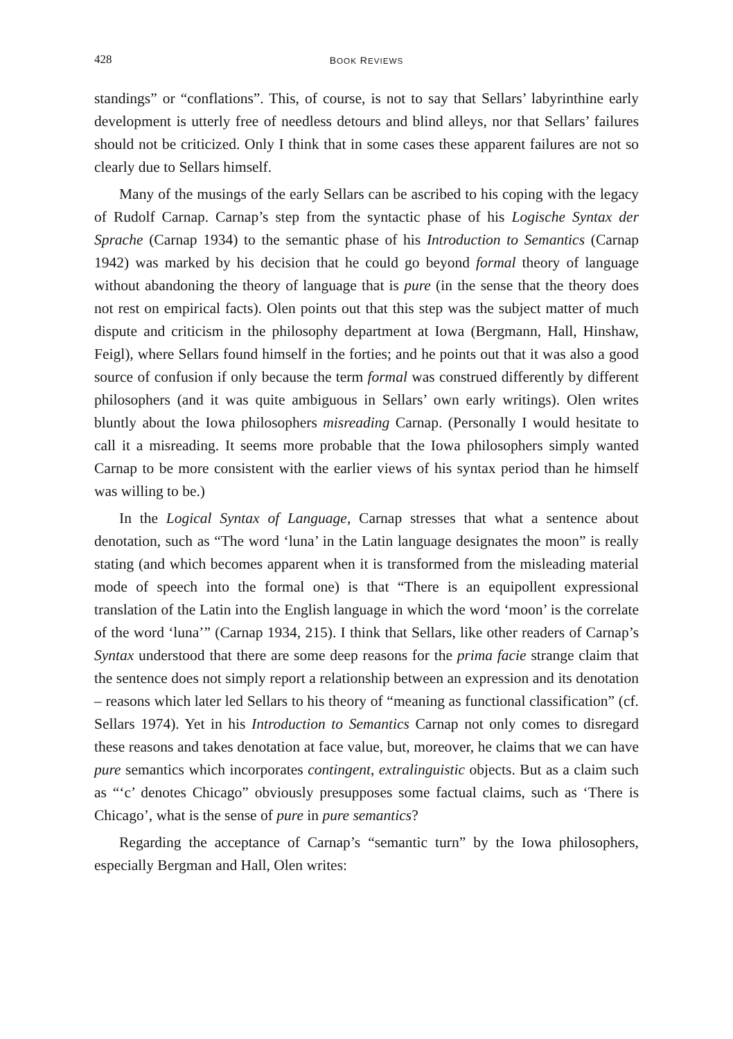428 BOOK REVIEWS
standings” or “conflations”. This, of course, is not to say that Sellars’ labyrinthine early development is utterly free of needless detours and blind alleys, nor that Sellars’ failures should not be criticized. Only I think that in some cases these apparent failures are not so clearly due to Sellars himself.
Many of the musings of the early Sellars can be ascribed to his coping with the legacy of Rudolf Carnap. Carnap’s step from the syntactic phase of his Logische Syntax der Sprache (Carnap 1934) to the semantic phase of his Introduction to Semantics (Carnap 1942) was marked by his decision that he could go beyond formal theory of language without abandoning the theory of language that is pure (in the sense that the theory does not rest on empirical facts). Olen points out that this step was the subject matter of much dispute and criticism in the philosophy department at Iowa (Bergmann, Hall, Hinshaw, Feigl), where Sellars found himself in the forties; and he points out that it was also a good source of confusion if only because the term formal was construed differently by different philosophers (and it was quite ambiguous in Sellars’ own early writings). Olen writes bluntly about the Iowa philosophers misreading Carnap. (Personally I would hesitate to call it a misreading. It seems more probable that the Iowa philosophers simply wanted Carnap to be more consistent with the earlier views of his syntax period than he himself was willing to be.)
In the Logical Syntax of Language, Carnap stresses that what a sentence about denotation, such as “The word ‘luna’ in the Latin language designates the moon” is really stating (and which becomes apparent when it is transformed from the misleading material mode of speech into the formal one) is that “There is an equipollent expressional translation of the Latin into the English language in which the word ‘moon’ is the correlate of the word ‘luna’” (Carnap 1934, 215). I think that Sellars, like other readers of Carnap’s Syntax understood that there are some deep reasons for the prima facie strange claim that the sentence does not simply report a relationship between an expression and its denotation – reasons which later led Sellars to his theory of “meaning as functional classification” (cf. Sellars 1974). Yet in his Introduction to Semantics Carnap not only comes to disregard these reasons and takes denotation at face value, but, moreover, he claims that we can have pure semantics which incorporates contingent, extralinguistic objects. But as a claim such as “‘c’ denotes Chicago” obviously presupposes some factual claims, such as ‘There is Chicago’, what is the sense of pure in pure semantics?
Regarding the acceptance of Carnap’s “semantic turn” by the Iowa philosophers, especially Bergman and Hall, Olen writes: